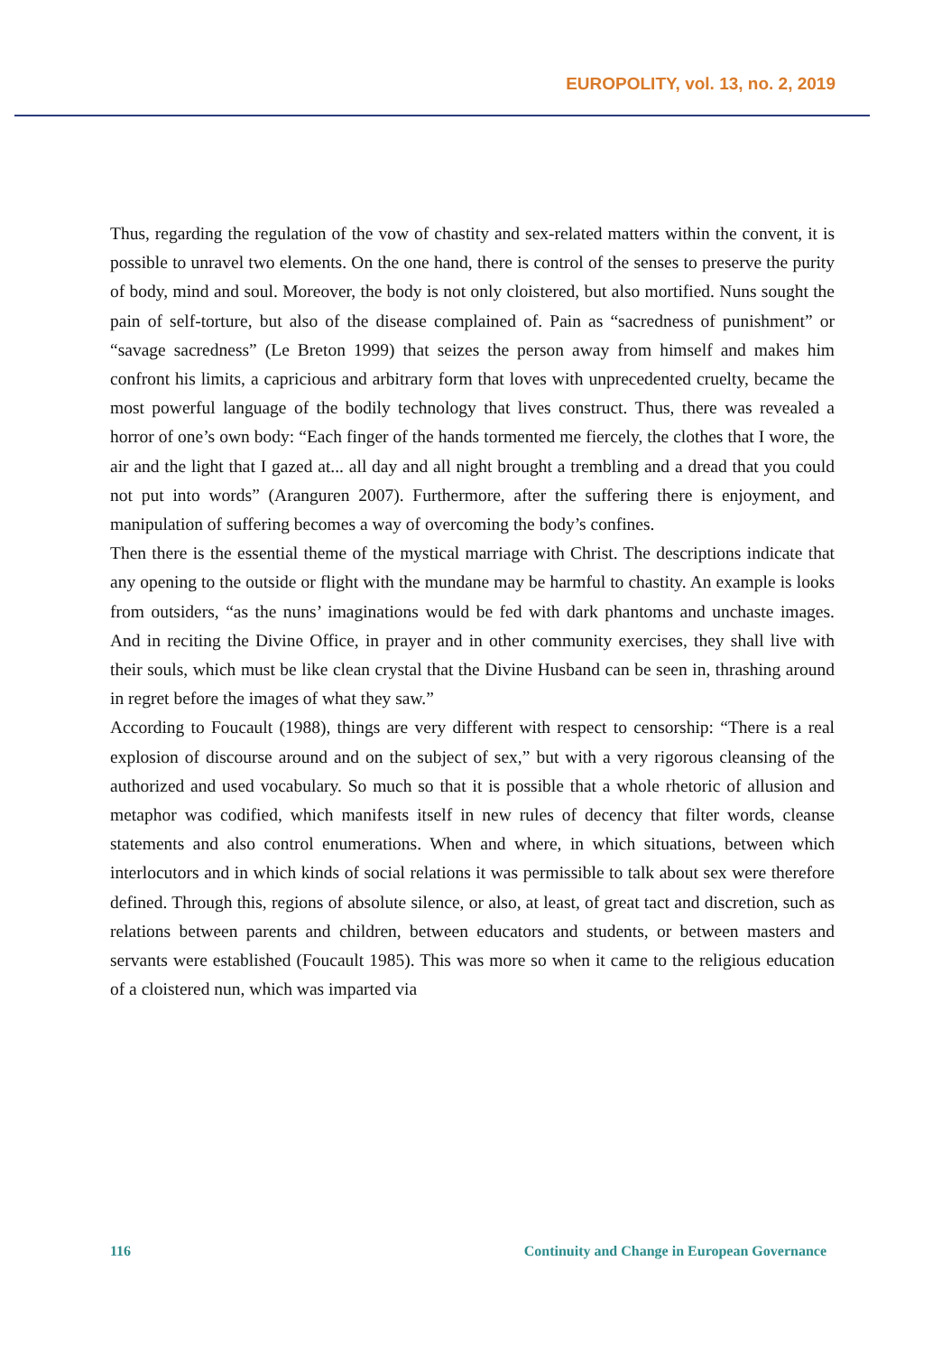EUROPOLITY, vol. 13, no. 2, 2019
Thus, regarding the regulation of the vow of chastity and sex-related matters within the convent, it is possible to unravel two elements. On the one hand, there is control of the senses to preserve the purity of body, mind and soul. Moreover, the body is not only cloistered, but also mortified. Nuns sought the pain of self-torture, but also of the disease complained of. Pain as “sacredness of punishment” or “savage sacredness” (Le Breton 1999) that seizes the person away from himself and makes him confront his limits, a capricious and arbitrary form that loves with unprecedented cruelty, became the most powerful language of the bodily technology that lives construct. Thus, there was revealed a horror of one’s own body: “Each finger of the hands tormented me fiercely, the clothes that I wore, the air and the light that I gazed at... all day and all night brought a trembling and a dread that you could not put into words” (Aranguren 2007). Furthermore, after the suffering there is enjoyment, and manipulation of suffering becomes a way of overcoming the body’s confines.
Then there is the essential theme of the mystical marriage with Christ. The descriptions indicate that any opening to the outside or flight with the mundane may be harmful to chastity. An example is looks from outsiders, “as the nuns’ imaginations would be fed with dark phantoms and unchaste images. And in reciting the Divine Office, in prayer and in other community exercises, they shall live with their souls, which must be like clean crystal that the Divine Husband can be seen in, thrashing around in regret before the images of what they saw.”
According to Foucault (1988), things are very different with respect to censorship: “There is a real explosion of discourse around and on the subject of sex,” but with a very rigorous cleansing of the authorized and used vocabulary. So much so that it is possible that a whole rhetoric of allusion and metaphor was codified, which manifests itself in new rules of decency that filter words, cleanse statements and also control enumerations. When and where, in which situations, between which interlocutors and in which kinds of social relations it was permissible to talk about sex were therefore defined. Through this, regions of absolute silence, or also, at least, of great tact and discretion, such as relations between parents and children, between educators and students, or between masters and servants were established (Foucault 1985). This was more so when it came to the religious education of a cloistered nun, which was imparted via
116 Continuity and Change in European Governance